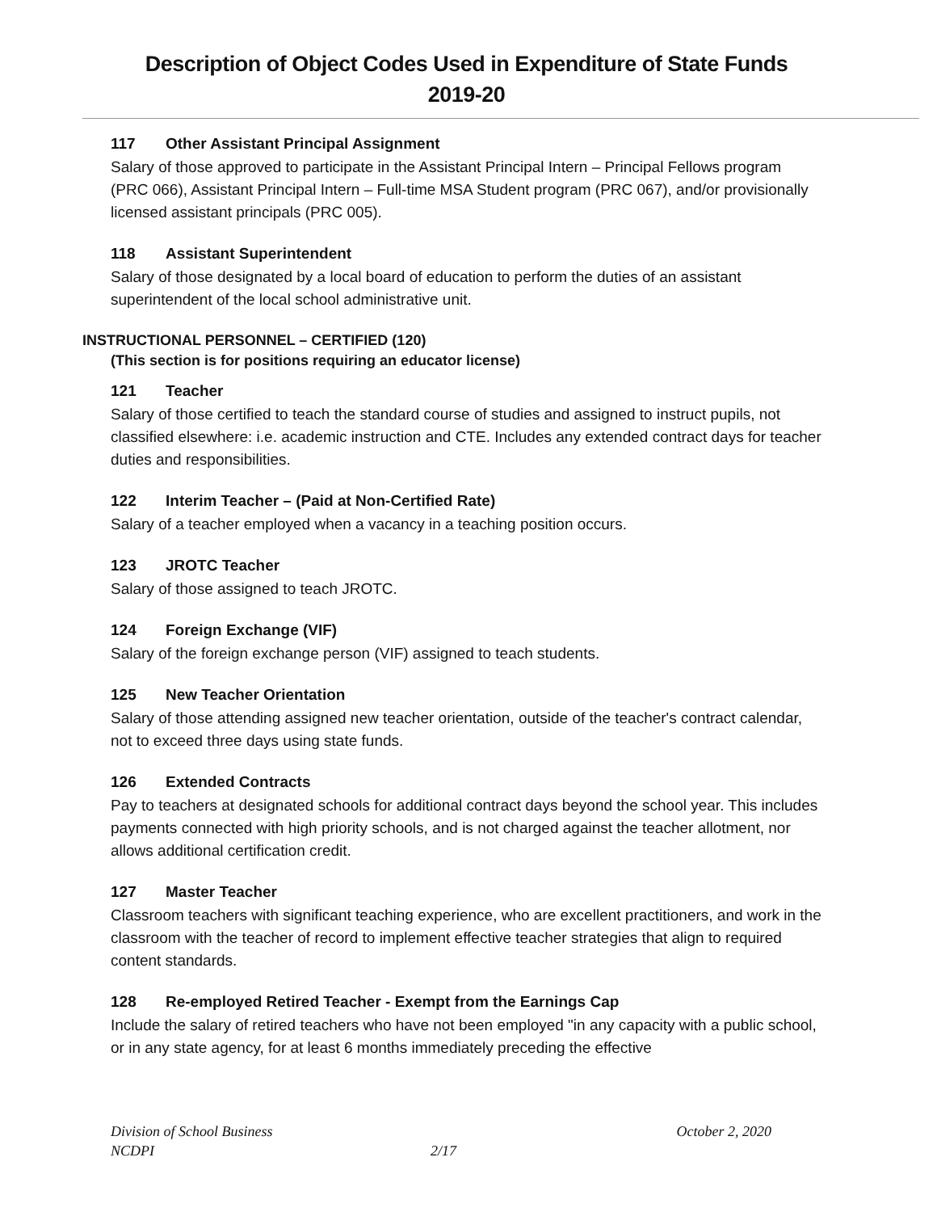Description of Object Codes Used in Expenditure of State Funds
2019-20
117 Other Assistant Principal Assignment
Salary of those approved to participate in the Assistant Principal Intern – Principal Fellows program (PRC 066), Assistant Principal Intern – Full-time MSA Student program (PRC 067), and/or provisionally licensed assistant principals (PRC 005).
118 Assistant Superintendent
Salary of those designated by a local board of education to perform the duties of an assistant superintendent of the local school administrative unit.
INSTRUCTIONAL PERSONNEL – CERTIFIED (120)
(This section is for positions requiring an educator license)
121 Teacher
Salary of those certified to teach the standard course of studies and assigned to instruct pupils, not classified elsewhere: i.e. academic instruction and CTE. Includes any extended contract days for teacher duties and responsibilities.
122 Interim Teacher – (Paid at Non-Certified Rate)
Salary of a teacher employed when a vacancy in a teaching position occurs.
123 JROTC Teacher
Salary of those assigned to teach JROTC.
124 Foreign Exchange (VIF)
Salary of the foreign exchange person (VIF) assigned to teach students.
125 New Teacher Orientation
Salary of those attending assigned new teacher orientation, outside of the teacher's contract calendar, not to exceed three days using state funds.
126 Extended Contracts
Pay to teachers at designated schools for additional contract days beyond the school year. This includes payments connected with high priority schools, and is not charged against the teacher allotment, nor allows additional certification credit.
127 Master Teacher
Classroom teachers with significant teaching experience, who are excellent practitioners, and work in the classroom with the teacher of record to implement effective teacher strategies that align to required content standards.
128 Re-employed Retired Teacher - Exempt from the Earnings Cap
Include the salary of retired teachers who have not been employed "in any capacity with a public school, or in any state agency, for at least 6 months immediately preceding the effective
Division of School Business October 2, 2020
NCDPI 2/17